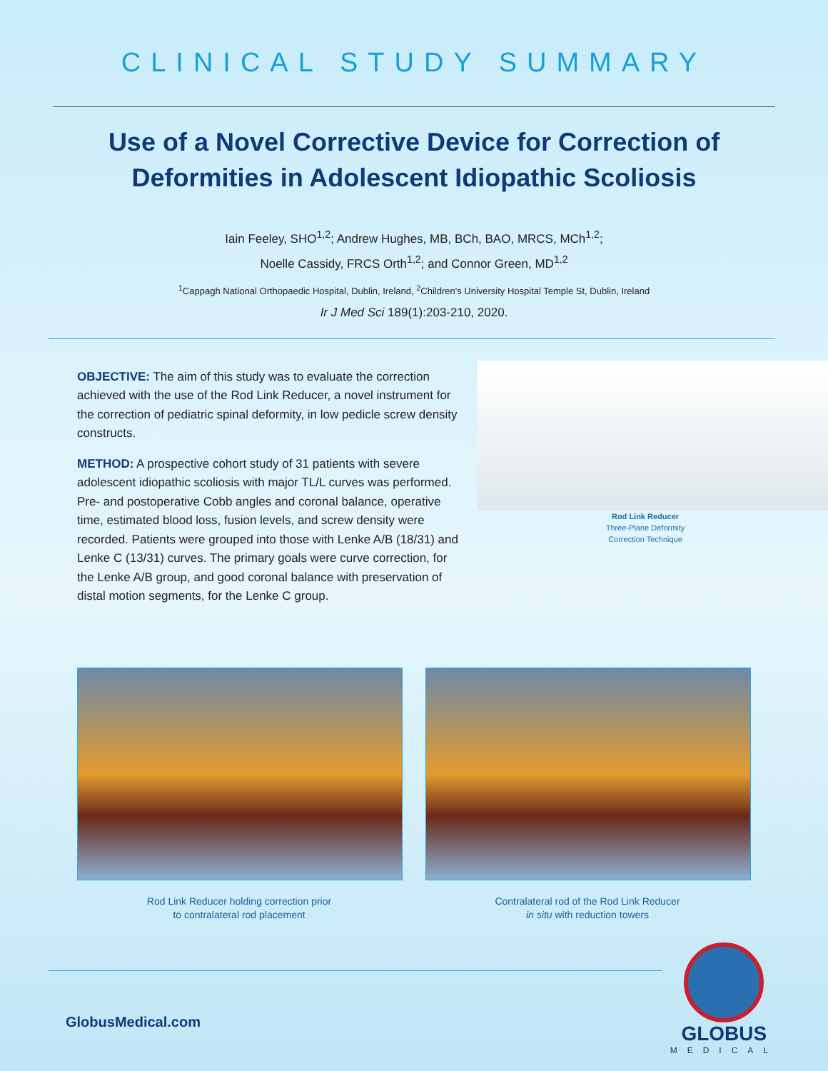CLINICAL STUDY SUMMARY
Use of a Novel Corrective Device for Correction of
Deformities in Adolescent Idiopathic Scoliosis
Iain Feeley, SHO<sup>1,2</sup>; Andrew Hughes, MB, BCh, BAO, MRCS, MCh<sup>1,2</sup>;
Noelle Cassidy, FRCS Orth<sup>1,2</sup>; and Connor Green, MD<sup>1,2</sup>
<sup>1</sup> Cappagh National Orthopaedic Hospital, Dublin, Ireland, <sup>2</sup>Children's University Hospital Temple St, Dublin, Ireland
Ir J Med Sci 189(1):203-210, 2020.
OBJECTIVE: The aim of this study was to evaluate the correction achieved with the use of the Rod Link Reducer, a novel instrument for the correction of pediatric spinal deformity, in low pedicle screw density constructs.
METHOD: A prospective cohort study of 31 patients with severe adolescent idiopathic scoliosis with major TL/L curves was performed. Pre- and postoperative Cobb angles and coronal balance, operative time, estimated blood loss, fusion levels, and screw density were recorded. Patients were grouped into those with Lenke A/B (18/31) and Lenke C (13/31) curves. The primary goals were curve correction, for the Lenke A/B group, and good coronal balance with preservation of distal motion segments, for the Lenke C group.
Rod Link Reducer
Three-Plane Deformity
Correction Technique
Rod Link Reducer holding correction prior
to contralateral rod placement
Contralateral rod of the Rod Link Reducer
in situ with reduction towers
GlobusMedical.com
GLOBUS
MEDICAL